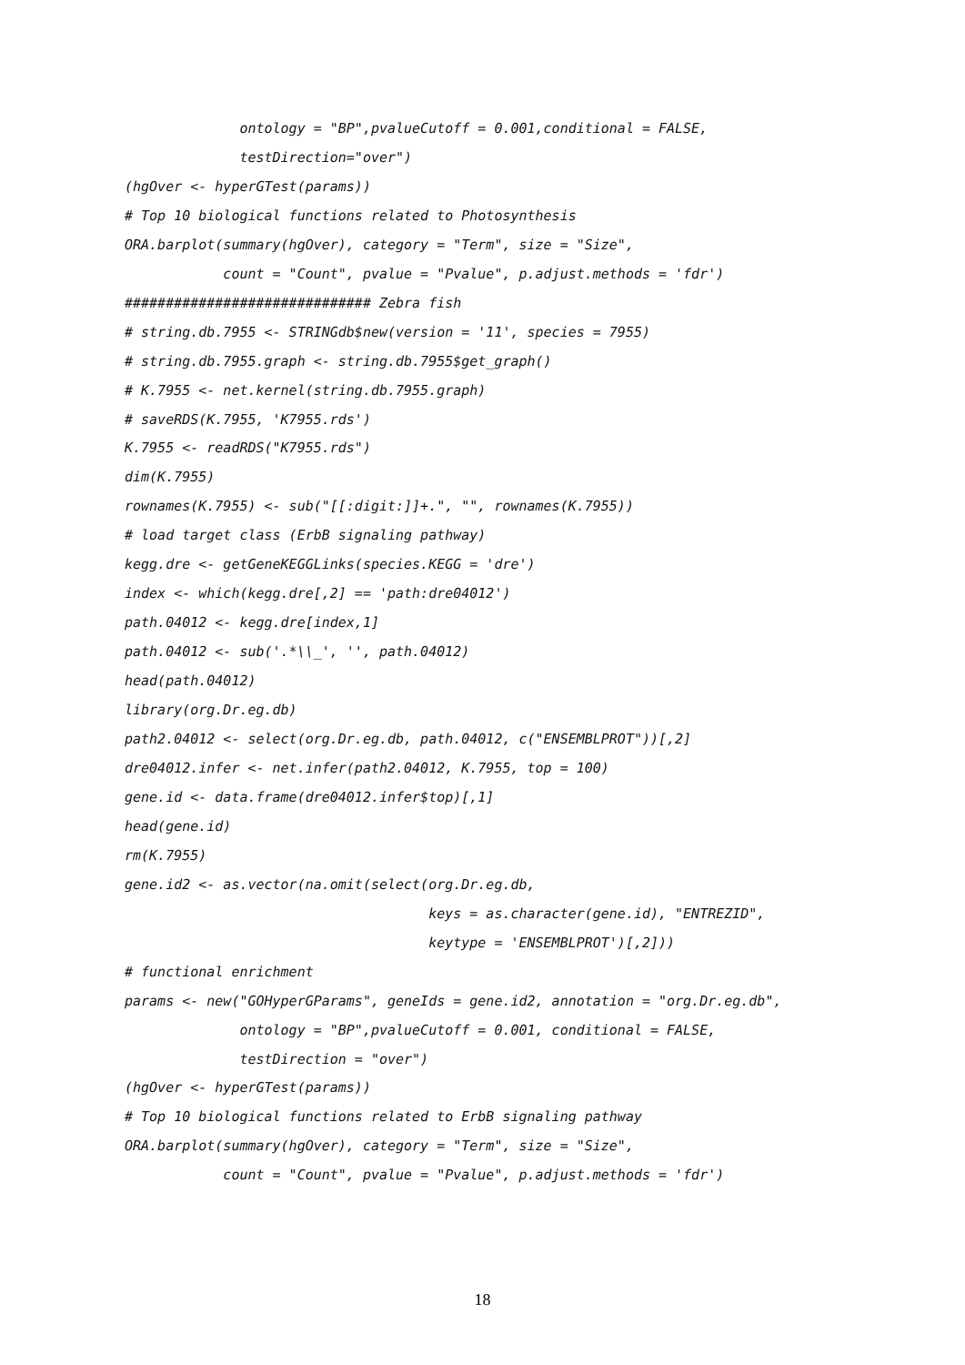ontology = "BP",pvalueCutoff = 0.001,conditional = FALSE,
              testDirection="over")
(hgOver <- hyperGTest(params))
# Top 10 biological functions related to Photosynthesis
ORA.barplot(summary(hgOver), category = "Term", size = "Size",
            count = "Count", pvalue = "Pvalue", p.adjust.methods = 'fdr')
############################## Zebra fish
# string.db.7955 <- STRINGdb$new(version = '11', species = 7955)
# string.db.7955.graph <- string.db.7955$get_graph()
# K.7955 <- net.kernel(string.db.7955.graph)
# saveRDS(K.7955, 'K7955.rds')
K.7955 <- readRDS("K7955.rds")
dim(K.7955)
rownames(K.7955) <- sub("[[:digit:]]+.", "", rownames(K.7955))
# load target class (ErbB signaling pathway)
kegg.dre <- getGeneKEGGLinks(species.KEGG = 'dre')
index <- which(kegg.dre[,2] == 'path:dre04012')
path.04012 <- kegg.dre[index,1]
path.04012 <- sub('.*\\_', '', path.04012)
head(path.04012)
library(org.Dr.eg.db)
path2.04012 <- select(org.Dr.eg.db, path.04012, c("ENSEMBLPROT"))[,2]
dre04012.infer <- net.infer(path2.04012, K.7955, top = 100)
gene.id <- data.frame(dre04012.infer$top)[,1]
head(gene.id)
rm(K.7955)
gene.id2 <- as.vector(na.omit(select(org.Dr.eg.db,
                                     keys = as.character(gene.id), "ENTREZID",
                                     keytype = 'ENSEMBLPROT')[,2]))
# functional enrichment
params <- new("GOHyperGParams", geneIds = gene.id2, annotation = "org.Dr.eg.db",
              ontology = "BP",pvalueCutoff = 0.001, conditional = FALSE,
              testDirection = "over")
(hgOver <- hyperGTest(params))
# Top 10 biological functions related to ErbB signaling pathway
ORA.barplot(summary(hgOver), category = "Term", size = "Size",
            count = "Count", pvalue = "Pvalue", p.adjust.methods = 'fdr')
18